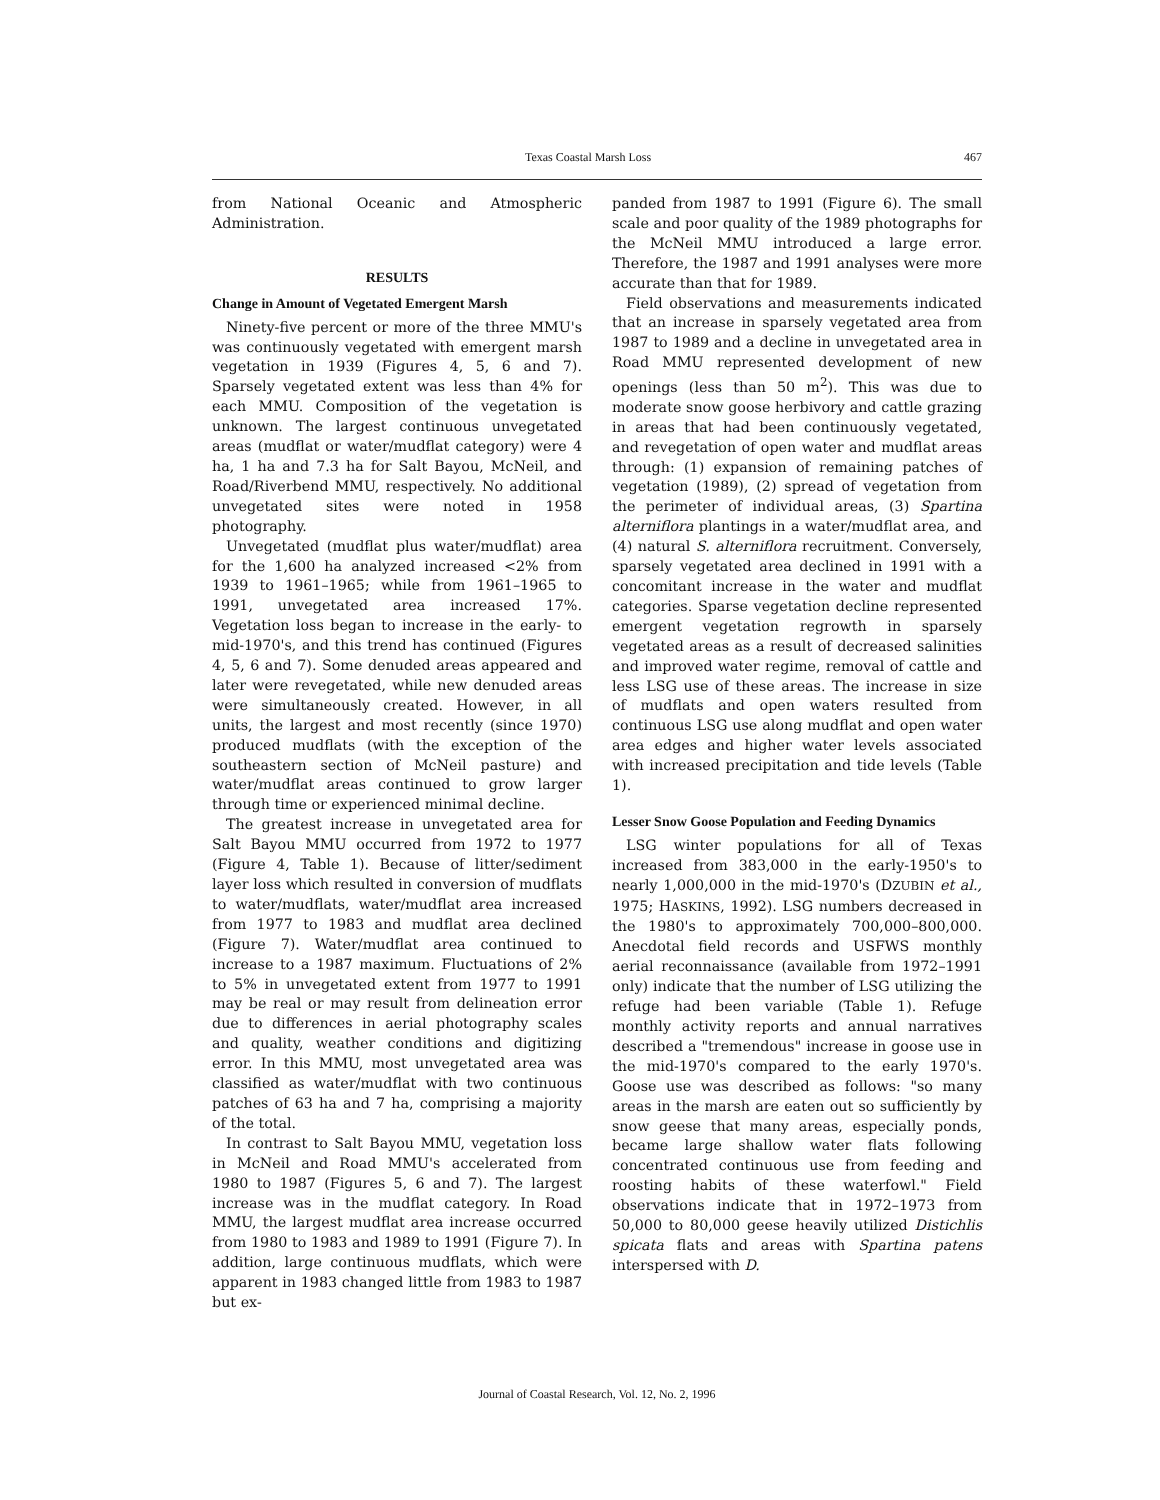Texas Coastal Marsh Loss 467
from National Oceanic and Atmospheric Administration.
RESULTS
Change in Amount of Vegetated Emergent Marsh
Ninety-five percent or more of the three MMU's was continuously vegetated with emergent marsh vegetation in 1939 (Figures 4, 5, 6 and 7). Sparsely vegetated extent was less than 4% for each MMU. Composition of the vegetation is unknown. The largest continuous unvegetated areas (mudflat or water/mudflat category) were 4 ha, 1 ha and 7.3 ha for Salt Bayou, McNeil, and Road/Riverbend MMU, respectively. No additional unvegetated sites were noted in 1958 photography.
Unvegetated (mudflat plus water/mudflat) area for the 1,600 ha analyzed increased <2% from 1939 to 1961–1965; while from 1961–1965 to 1991, unvegetated area increased 17%. Vegetation loss began to increase in the early- to mid-1970's, and this trend has continued (Figures 4, 5, 6 and 7). Some denuded areas appeared and later were revegetated, while new denuded areas were simultaneously created. However, in all units, the largest and most recently (since 1970) produced mudflats (with the exception of the southeastern section of McNeil pasture) and water/mudflat areas continued to grow larger through time or experienced minimal decline.
The greatest increase in unvegetated area for Salt Bayou MMU occurred from 1972 to 1977 (Figure 4, Table 1). Because of litter/sediment layer loss which resulted in conversion of mudflats to water/mudflats, water/mudflat area increased from 1977 to 1983 and mudflat area declined (Figure 7). Water/mudflat area continued to increase to a 1987 maximum. Fluctuations of 2% to 5% in unvegetated extent from 1977 to 1991 may be real or may result from delineation error due to differences in aerial photography scales and quality, weather conditions and digitizing error. In this MMU, most unvegetated area was classified as water/mudflat with two continuous patches of 63 ha and 7 ha, comprising a majority of the total.
In contrast to Salt Bayou MMU, vegetation loss in McNeil and Road MMU's accelerated from 1980 to 1987 (Figures 5, 6 and 7). The largest increase was in the mudflat category. In Road MMU, the largest mudflat area increase occurred from 1980 to 1983 and 1989 to 1991 (Figure 7). In addition, large continuous mudflats, which were apparent in 1983 changed little from 1983 to 1987 but ex-
panded from 1987 to 1991 (Figure 6). The small scale and poor quality of the 1989 photographs for the McNeil MMU introduced a large error. Therefore, the 1987 and 1991 analyses were more accurate than that for 1989.
Field observations and measurements indicated that an increase in sparsely vegetated area from 1987 to 1989 and a decline in unvegetated area in Road MMU represented development of new openings (less than 50 m<sup>2</sup>). This was due to moderate snow goose herbivory and cattle grazing in areas that had been continuously vegetated, and revegetation of open water and mudflat areas through: (1) expansion of remaining patches of vegetation (1989), (2) spread of vegetation from the perimeter of individual areas, (3) Spartina alterniflora plantings in a water/mudflat area, and (4) natural S. alterniflora recruitment. Conversely, sparsely vegetated area declined in 1991 with a concomitant increase in the water and mudflat categories. Sparse vegetation decline represented emergent vegetation regrowth in sparsely vegetated areas as a result of decreased salinities and improved water regime, removal of cattle and less LSG use of these areas. The increase in size of mudflats and open waters resulted from continuous LSG use along mudflat and open water area edges and higher water levels associated with increased precipitation and tide levels (Table 1).
Lesser Snow Goose Population and Feeding Dynamics
LSG winter populations for all of Texas increased from 383,000 in the early-1950's to nearly 1,000,000 in the mid-1970's (DZUBIN et al., 1975; HASKINS, 1992). LSG numbers decreased in the 1980's to approximately 700,000–800,000. Anecdotal field records and USFWS monthly aerial reconnaissance (available from 1972–1991 only) indicate that the number of LSG utilizing the refuge had been variable (Table 1). Refuge monthly activity reports and annual narratives described a "tremendous" increase in goose use in the mid-1970's compared to the early 1970's. Goose use was described as follows: "so many areas in the marsh are eaten out so sufficiently by snow geese that many areas, especially ponds, became large shallow water flats following concentrated continuous use from feeding and roosting habits of these waterfowl." Field observations indicate that in 1972–1973 from 50,000 to 80,000 geese heavily utilized Distichlis spicata flats and areas with Spartina patens interspersed with D.
Journal of Coastal Research, Vol. 12, No. 2, 1996